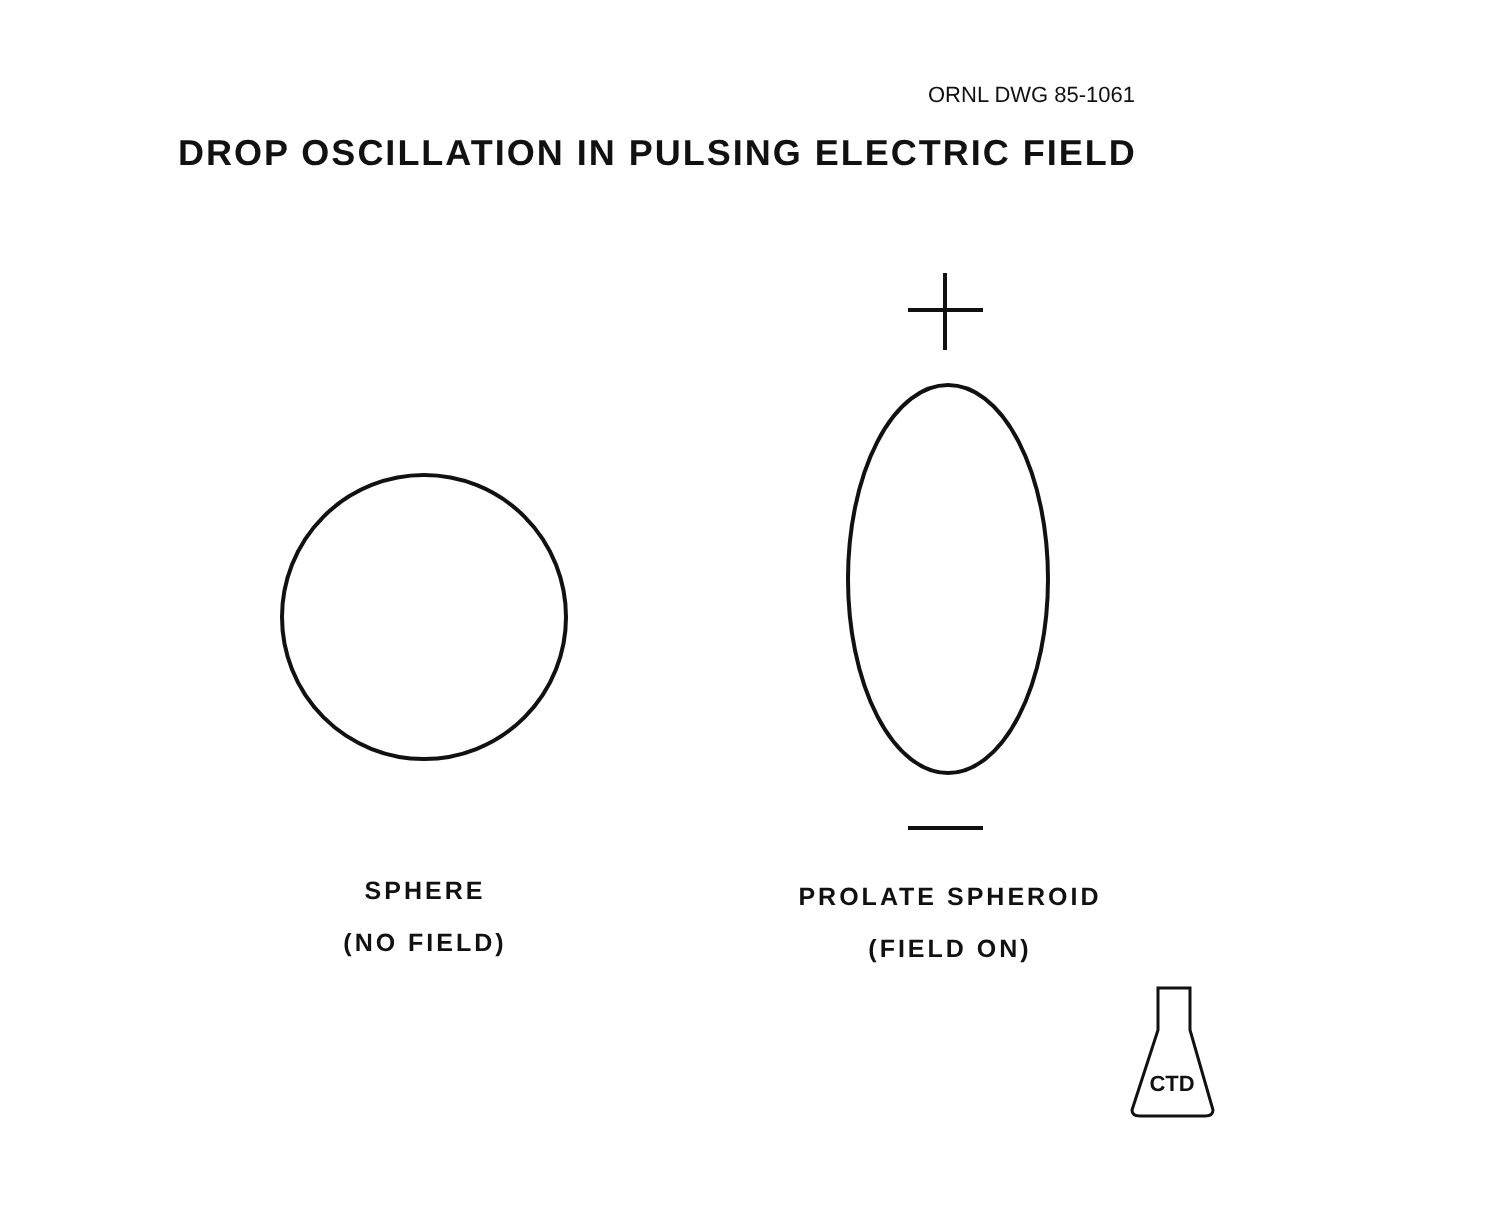ORNL DWG 85-1061
DROP OSCILLATION IN PULSING ELECTRIC FIELD
SPHERE
(NO FIELD)
PROLATE SPHEROID
(FIELD ON)
CTD